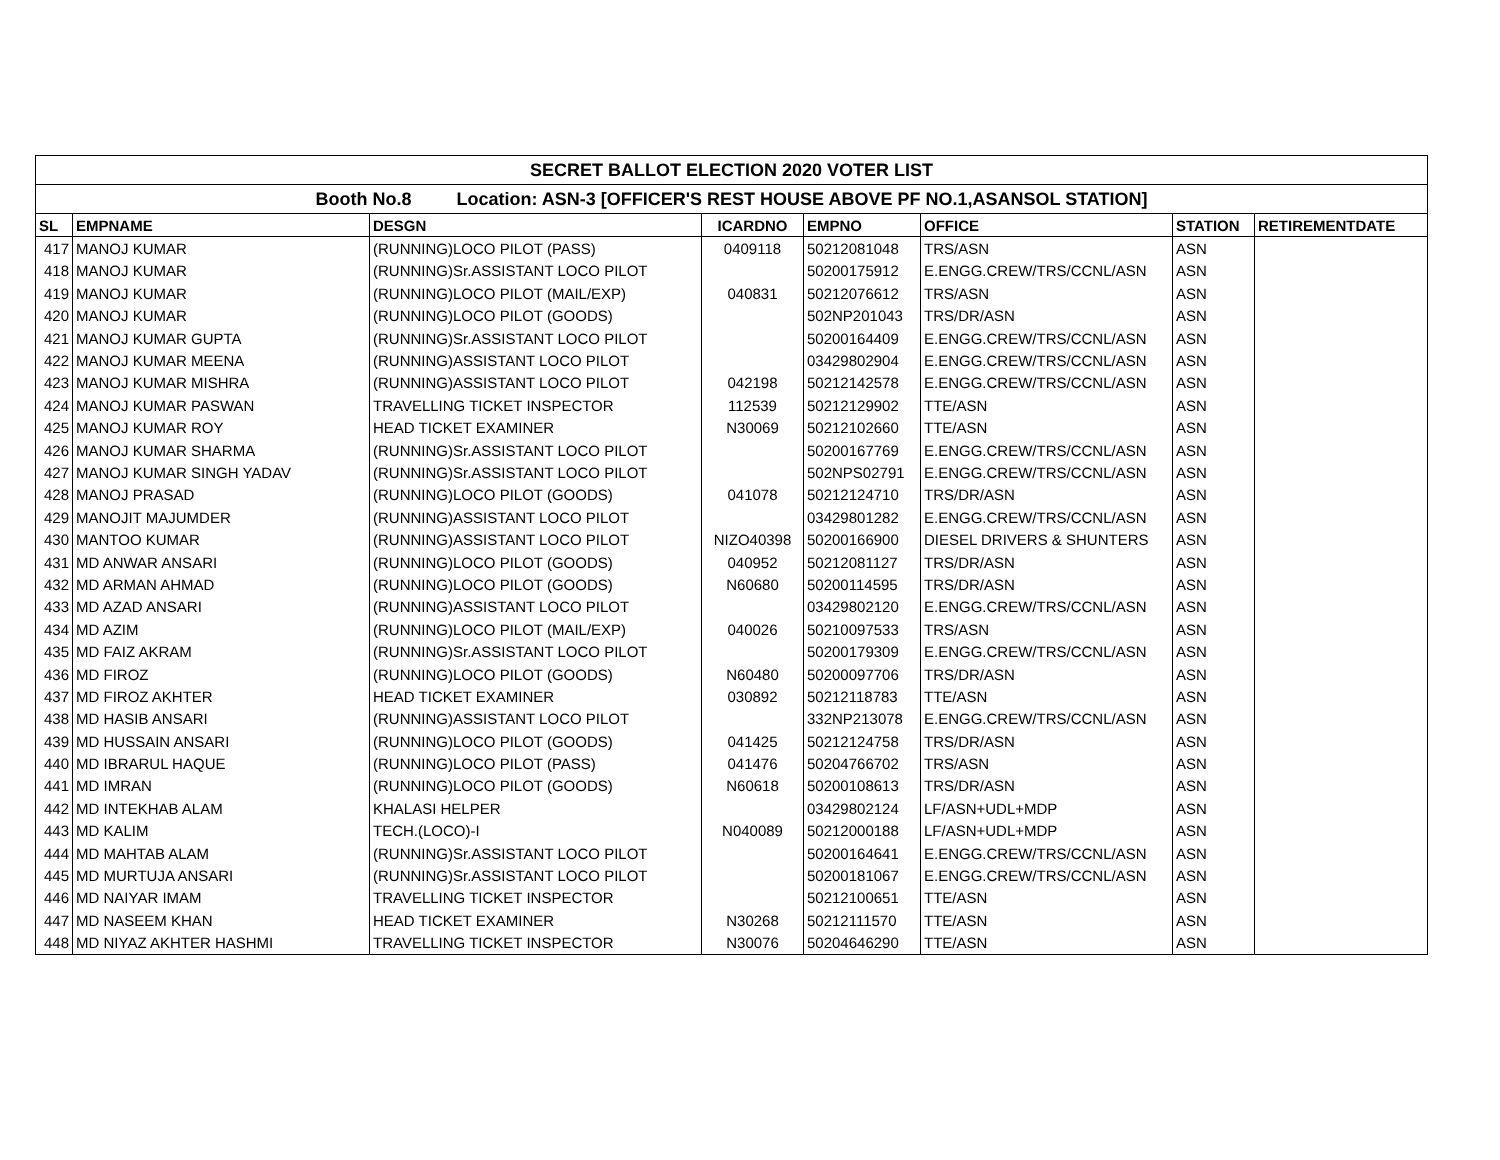| SECRET BALLOT ELECTION 2020 VOTER LIST | | | | | | | |
| Booth No.8 Location: ASN-3 [OFFICER'S REST HOUSE ABOVE PF NO.1,ASANSOL STATION] | | | | | | | |
| SL | EMPNAME | DESGN | ICARDNO | EMPNO | OFFICE | STATION | RETIREMENTDATE |
| 417 | MANOJ KUMAR | (RUNNING)LOCO PILOT (PASS) | 0409118 | 50212081048 | TRS/ASN | ASN | |
| 418 | MANOJ KUMAR | (RUNNING)Sr.ASSISTANT LOCO PILOT | | 50200175912 | E.ENGG.CREW/TRS/CCNL/ASN | ASN | |
| 419 | MANOJ KUMAR | (RUNNING)LOCO PILOT (MAIL/EXP) | 040831 | 50212076612 | TRS/ASN | ASN | |
| 420 | MANOJ KUMAR | (RUNNING)LOCO PILOT (GOODS) | | 502NP201043 | TRS/DR/ASN | ASN | |
| 421 | MANOJ KUMAR GUPTA | (RUNNING)Sr.ASSISTANT LOCO PILOT | | 50200164409 | E.ENGG.CREW/TRS/CCNL/ASN | ASN | |
| 422 | MANOJ KUMAR MEENA | (RUNNING)ASSISTANT LOCO PILOT | | 03429802904 | E.ENGG.CREW/TRS/CCNL/ASN | ASN | |
| 423 | MANOJ KUMAR MISHRA | (RUNNING)ASSISTANT LOCO PILOT | 042198 | 50212142578 | E.ENGG.CREW/TRS/CCNL/ASN | ASN | |
| 424 | MANOJ KUMAR PASWAN | TRAVELLING TICKET INSPECTOR | 112539 | 50212129902 | TTE/ASN | ASN | |
| 425 | MANOJ KUMAR ROY | HEAD TICKET EXAMINER | N30069 | 50212102660 | TTE/ASN | ASN | |
| 426 | MANOJ KUMAR SHARMA | (RUNNING)Sr.ASSISTANT LOCO PILOT | | 50200167769 | E.ENGG.CREW/TRS/CCNL/ASN | ASN | |
| 427 | MANOJ KUMAR SINGH YADAV | (RUNNING)Sr.ASSISTANT LOCO PILOT | | 502NPS02791 | E.ENGG.CREW/TRS/CCNL/ASN | ASN | |
| 428 | MANOJ PRASAD | (RUNNING)LOCO PILOT (GOODS) | 041078 | 50212124710 | TRS/DR/ASN | ASN | |
| 429 | MANOJIT MAJUMDER | (RUNNING)ASSISTANT LOCO PILOT | | 03429801282 | E.ENGG.CREW/TRS/CCNL/ASN | ASN | |
| 430 | MANTOO KUMAR | (RUNNING)ASSISTANT LOCO PILOT | NIZO40398 | 50200166900 | DIESEL DRIVERS & SHUNTERS | ASN | |
| 431 | MD ANWAR ANSARI | (RUNNING)LOCO PILOT (GOODS) | 040952 | 50212081127 | TRS/DR/ASN | ASN | |
| 432 | MD ARMAN AHMAD | (RUNNING)LOCO PILOT (GOODS) | N60680 | 50200114595 | TRS/DR/ASN | ASN | |
| 433 | MD AZAD ANSARI | (RUNNING)ASSISTANT LOCO PILOT | | 03429802120 | E.ENGG.CREW/TRS/CCNL/ASN | ASN | |
| 434 | MD AZIM | (RUNNING)LOCO PILOT (MAIL/EXP) | 040026 | 50210097533 | TRS/ASN | ASN | |
| 435 | MD FAIZ AKRAM | (RUNNING)Sr.ASSISTANT LOCO PILOT | | 50200179309 | E.ENGG.CREW/TRS/CCNL/ASN | ASN | |
| 436 | MD FIROZ | (RUNNING)LOCO PILOT (GOODS) | N60480 | 50200097706 | TRS/DR/ASN | ASN | |
| 437 | MD FIROZ AKHTER | HEAD TICKET EXAMINER | 030892 | 50212118783 | TTE/ASN | ASN | |
| 438 | MD HASIB ANSARI | (RUNNING)ASSISTANT LOCO PILOT | | 332NP213078 | E.ENGG.CREW/TRS/CCNL/ASN | ASN | |
| 439 | MD HUSSAIN ANSARI | (RUNNING)LOCO PILOT (GOODS) | 041425 | 50212124758 | TRS/DR/ASN | ASN | |
| 440 | MD IBRARUL HAQUE | (RUNNING)LOCO PILOT (PASS) | 041476 | 50204766702 | TRS/ASN | ASN | |
| 441 | MD IMRAN | (RUNNING)LOCO PILOT (GOODS) | N60618 | 50200108613 | TRS/DR/ASN | ASN | |
| 442 | MD INTEKHAB ALAM | KHALASI HELPER | | 03429802124 | LF/ASN+UDL+MDP | ASN | |
| 443 | MD KALIM | TECH.(LOCO)-I | N040089 | 50212000188 | LF/ASN+UDL+MDP | ASN | |
| 444 | MD MAHTAB ALAM | (RUNNING)Sr.ASSISTANT LOCO PILOT | | 50200164641 | E.ENGG.CREW/TRS/CCNL/ASN | ASN | |
| 445 | MD MURTUJA ANSARI | (RUNNING)Sr.ASSISTANT LOCO PILOT | | 50200181067 | E.ENGG.CREW/TRS/CCNL/ASN | ASN | |
| 446 | MD NAIYAR IMAM | TRAVELLING TICKET INSPECTOR | | 50212100651 | TTE/ASN | ASN | |
| 447 | MD NASEEM KHAN | HEAD TICKET EXAMINER | N30268 | 50212111570 | TTE/ASN | ASN | |
| 448 | MD NIYAZ AKHTER HASHMI | TRAVELLING TICKET INSPECTOR | N30076 | 50204646290 | TTE/ASN | ASN | |